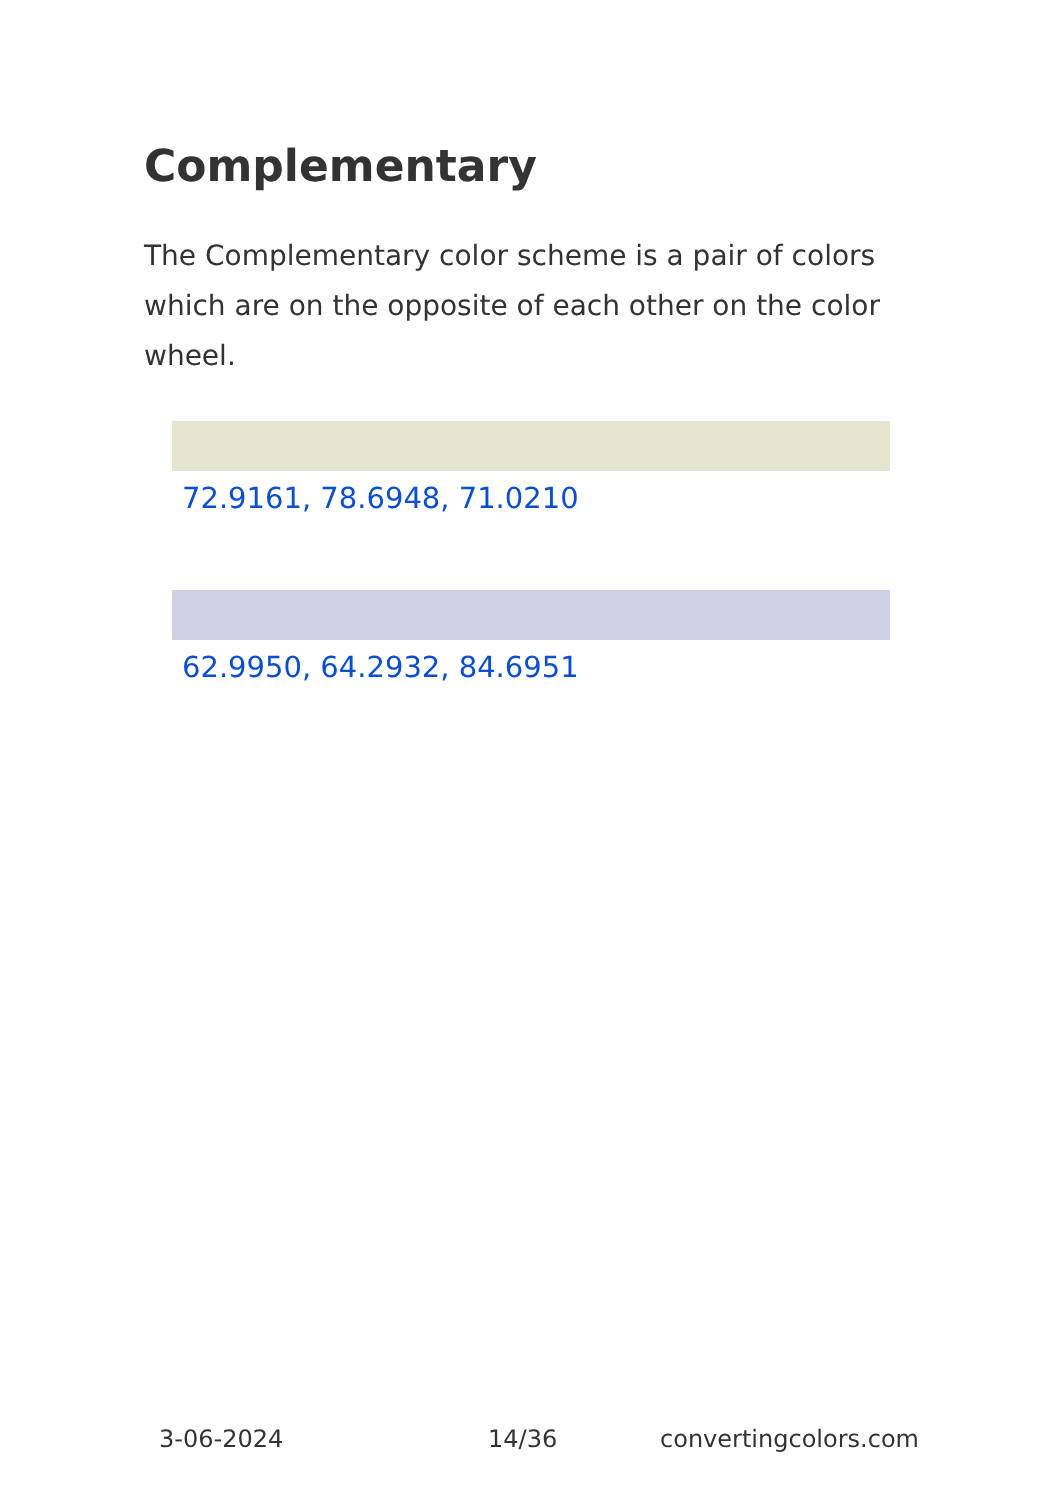Complementary
The Complementary color scheme is a pair of colors which are on the opposite of each other on the color wheel.
72.9161, 78.6948, 71.0210
62.9950, 64.2932, 84.6951
3-06-2024 14/36 convertingcolors.com